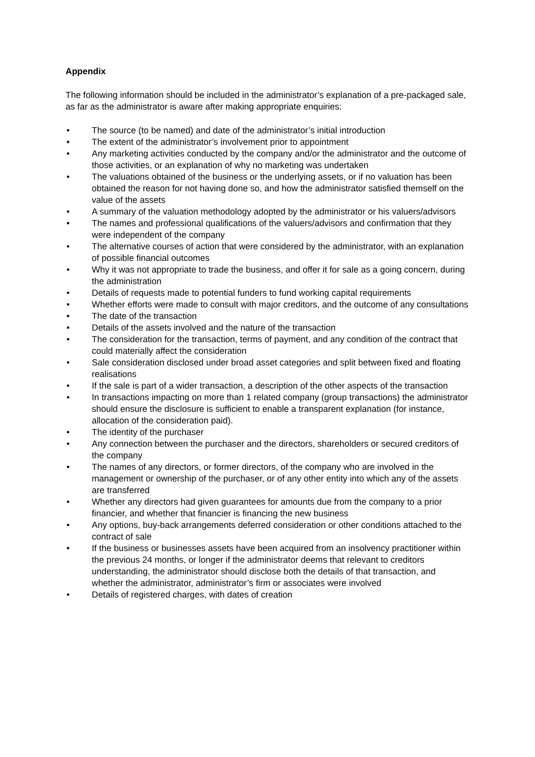Appendix
The following information should be included in the administrator’s explanation of a pre-packaged sale, as far as the administrator is aware after making appropriate enquiries:
• The source (to be named) and date of the administrator’s initial introduction
• The extent of the administrator’s involvement prior to appointment
• Any marketing activities conducted by the company and/or the administrator and the outcome of those activities, or an explanation of why no marketing was undertaken
• The valuations obtained of the business or the underlying assets, or if no valuation has been obtained the reason for not having done so, and how the administrator satisfied themself on the value of the assets
• A summary of the valuation methodology adopted by the administrator or his valuers/advisors
• The names and professional qualifications of the valuers/advisors and confirmation that they were independent of the company
• The alternative courses of action that were considered by the administrator, with an explanation of possible financial outcomes
• Why it was not appropriate to trade the business, and offer it for sale as a going concern, during the administration
• Details of requests made to potential funders to fund working capital requirements
• Whether efforts were made to consult with major creditors, and the outcome of any consultations
• The date of the transaction
• Details of the assets involved and the nature of the transaction
• The consideration for the transaction, terms of payment, and any condition of the contract that could materially affect the consideration
• Sale consideration disclosed under broad asset categories and split between fixed and floating realisations
• If the sale is part of a wider transaction, a description of the other aspects of the transaction
• In transactions impacting on more than 1 related company (group transactions) the administrator should ensure the disclosure is sufficient to enable a transparent explanation (for instance, allocation of the consideration paid).
• The identity of the purchaser
• Any connection between the purchaser and the directors, shareholders or secured creditors of the company
• The names of any directors, or former directors, of the company who are involved in the management or ownership of the purchaser, or of any other entity into which any of the assets are transferred
• Whether any directors had given guarantees for amounts due from the company to a prior financier, and whether that financier is financing the new business
• Any options, buy-back arrangements deferred consideration or other conditions attached to the contract of sale
• If the business or businesses assets have been acquired from an insolvency practitioner within the previous 24 months, or longer if the administrator deems that relevant to creditors understanding, the administrator should disclose both the details of that transaction, and whether the administrator, administrator’s firm or associates were involved
• Details of registered charges, with dates of creation